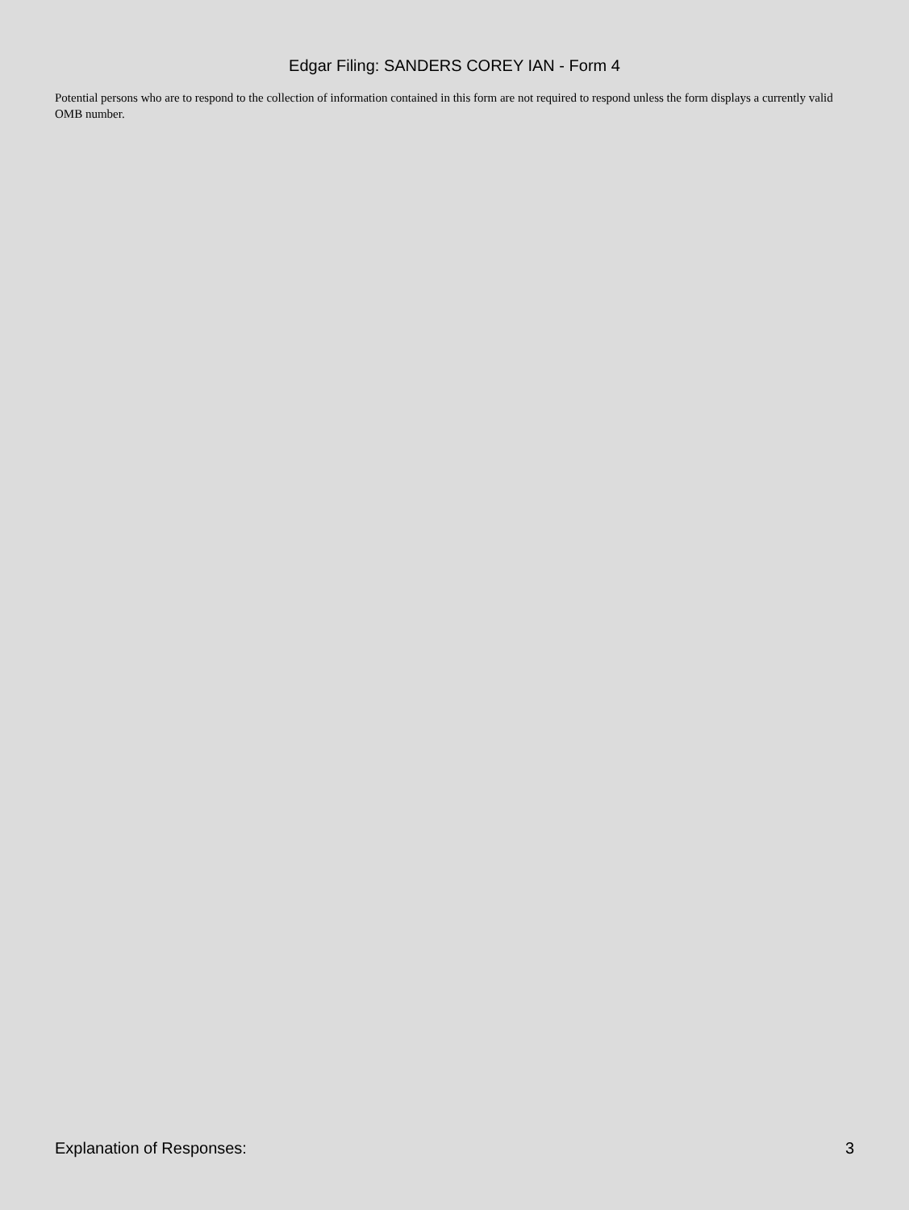Edgar Filing: SANDERS COREY IAN - Form 4
Potential persons who are to respond to the collection of information contained in this form are not required to respond unless the form displays a currently valid OMB number.
Explanation of Responses: 3